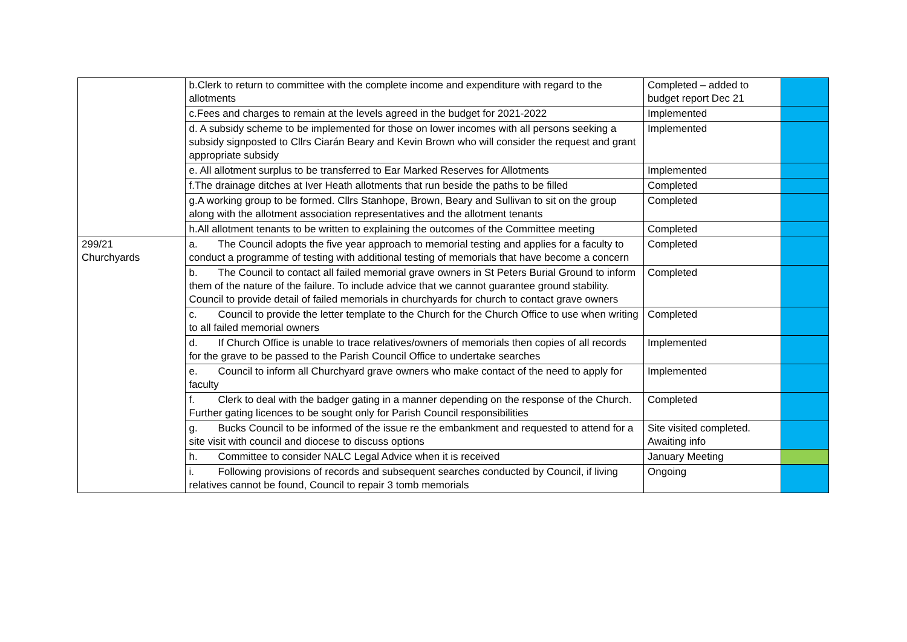| | b.Clerk to return to committee with the complete income and expenditure with regard to the allotments | Completed – added to budget report Dec 21 | |
| | c.Fees and charges to remain at the levels agreed in the budget for 2021-2022 | Implemented | |
| | d. A subsidy scheme to be implemented for those on lower incomes with all persons seeking a subsidy signposted to Cllrs Ciarán Beary and Kevin Brown who will consider the request and grant appropriate subsidy | Implemented | |
| | e. All allotment surplus to be transferred to Ear Marked Reserves for Allotments | Implemented | |
| | f.The drainage ditches at Iver Heath allotments that run beside the paths to be filled | Completed | |
| | g.A working group to be formed. Cllrs Stanhope, Brown, Beary and Sullivan to sit on the group along with the allotment association representatives and the allotment tenants | Completed | |
| | h.All allotment tenants to be written to explaining the outcomes of the Committee meeting | Completed | |
| 299/21 Churchyards | a. The Council adopts the five year approach to memorial testing and applies for a faculty to conduct a programme of testing with additional testing of memorials that have become a concern | Completed | |
| | b. The Council to contact all failed memorial grave owners in St Peters Burial Ground to inform them of the nature of the failure. To include advice that we cannot guarantee ground stability. Council to provide detail of failed memorials in churchyards for church to contact grave owners | Completed | |
| | c. Council to provide the letter template to the Church for the Church Office to use when writing to all failed memorial owners | Completed | |
| | d. If Church Office is unable to trace relatives/owners of memorials then copies of all records for the grave to be passed to the Parish Council Office to undertake searches | Implemented | |
| | e. Council to inform all Churchyard grave owners who make contact of the need to apply for faculty | Implemented | |
| | f. Clerk to deal with the badger gating in a manner depending on the response of the Church. Further gating licences to be sought only for Parish Council responsibilities | Completed | |
| | g. Bucks Council to be informed of the issue re the embankment and requested to attend for a site visit with council and diocese to discuss options | Site visited completed. Awaiting info | |
| | h. Committee to consider NALC Legal Advice when it is received | January Meeting | |
| | i. Following provisions of records and subsequent searches conducted by Council, if living relatives cannot be found, Council to repair 3 tomb memorials | Ongoing | |